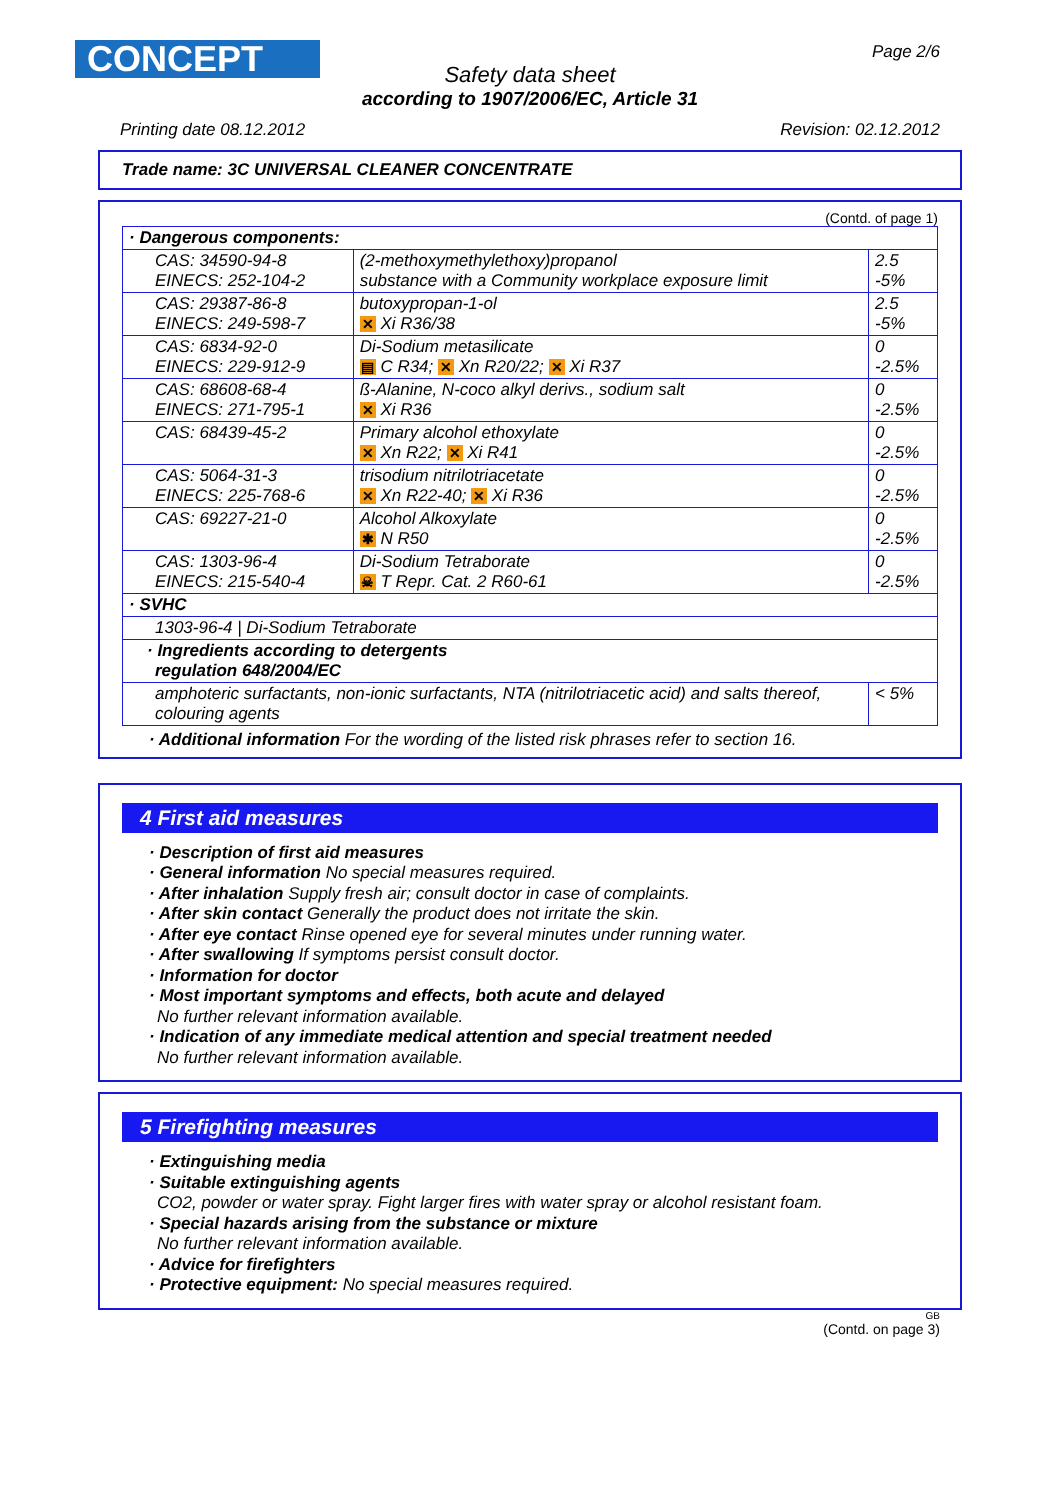CONCEPT Page 2/6
Safety data sheet
according to 1907/2006/EC, Article 31
Printing date 08.12.2012 Revision: 02.12.2012
Trade name: 3C UNIVERSAL CLEANER CONCENTRATE
(Contd. of page 1)
| · Dangerous components: | | |
| CAS: 34590-94-8 EINECS: 252-104-2 | (2-methoxymethylethoxy)propanol substance with a Community workplace exposure limit | 2.5 -5% |
| CAS: 29387-86-8 EINECS: 249-598-7 | butoxypropan-1-ol ✕ Xi R36/38 | 2.5 -5% |
| CAS: 6834-92-0 EINECS: 229-912-9 | Di-Sodium metasilicate ▤ C R34; ✕ Xn R20/22; ✕ Xi R37 | 0 -2.5% |
| CAS: 68608-68-4 EINECS: 271-795-1 | ß-Alanine, N-coco alkyl derivs., sodium salt ✕ Xi R36 | 0 -2.5% |
| CAS: 68439-45-2 | Primary alcohol ethoxylate ✕ Xn R22; ✕ Xi R41 | 0 -2.5% |
| CAS: 5064-31-3 EINECS: 225-768-6 | trisodium nitrilotriacetate ✕ Xn R22-40; ✕ Xi R36 | 0 -2.5% |
| CAS: 69227-21-0 | Alcohol Alkoxylate ✱ N R50 | 0 -2.5% |
| CAS: 1303-96-4 EINECS: 215-540-4 | Di-Sodium Tetraborate ☠ T Repr. Cat. 2 R60-61 | 0 -2.5% |
| · SVHC | | |
| 1303-96-4 / Di-Sodium Tetraborate | | |
| · Ingredients according to detergents regulation 648/2004/EC | | |
| amphoteric surfactants, non-ionic surfactants, NTA (nitrilotriacetic acid) and salts thereof, colouring agents | | < 5% |
· Additional information For the wording of the listed risk phrases refer to section 16.
4 First aid measures
· Description of first aid measures
· General information No special measures required.
· After inhalation Supply fresh air; consult doctor in case of complaints.
· After skin contact Generally the product does not irritate the skin.
· After eye contact Rinse opened eye for several minutes under running water.
· After swallowing If symptoms persist consult doctor.
· Information for doctor
· Most important symptoms and effects, both acute and delayed
No further relevant information available.
· Indication of any immediate medical attention and special treatment needed
No further relevant information available.
5 Firefighting measures
· Extinguishing media
· Suitable extinguishing agents
CO2, powder or water spray. Fight larger fires with water spray or alcohol resistant foam.
· Special hazards arising from the substance or mixture
No further relevant information available.
· Advice for firefighters
· Protective equipment: No special measures required.
GB
(Contd. on page 3)